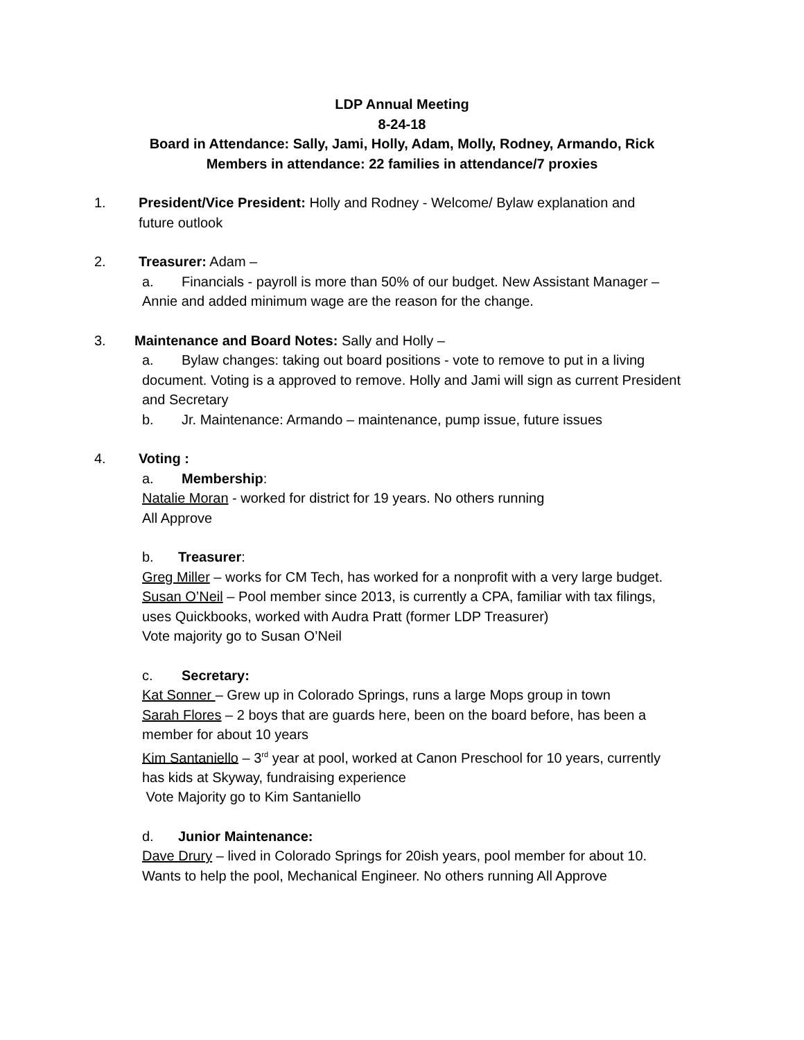LDP Annual Meeting
8-24-18
Board in Attendance: Sally, Jami, Holly, Adam, Molly, Rodney, Armando, Rick
Members in attendance: 22 families in attendance/7 proxies
1. President/Vice President: Holly and Rodney - Welcome/ Bylaw explanation and
future outlook
2. Treasurer: Adam –
a. Financials - payroll is more than 50% of our budget. New Assistant Manager –
Annie and added minimum wage are the reason for the change.
3. Maintenance and Board Notes: Sally and Holly –
a. Bylaw changes: taking out board positions - vote to remove to put in a living
document. Voting is a approved to remove. Holly and Jami will sign as current President
and Secretary
b. Jr. Maintenance: Armando – maintenance, pump issue, future issues
4. Voting :
a. Membership:
Natalie Moran - worked for district for 19 years. No others running
All Approve
b. Treasurer:
Greg Miller – works for CM Tech, has worked for a nonprofit with a very large budget.
Susan O’Neil – Pool member since 2013, is currently a CPA, familiar with tax filings,
uses Quickbooks, worked with Audra Pratt (former LDP Treasurer)
Vote majority go to Susan O’Neil
c. Secretary:
Kat Sonner – Grew up in Colorado Springs, runs a large Mops group in town
Sarah Flores – 2 boys that are guards here, been on the board before, has been a
member for about 10 years
Kim Santaniello – 3<sup>rd</sup> year at pool, worked at Canon Preschool for 10 years, currently
has kids at Skyway, fundraising experience
Vote Majority go to Kim Santaniello
d. Junior Maintenance:
Dave Drury – lived in Colorado Springs for 20ish years, pool member for about 10.
Wants to help the pool, Mechanical Engineer. No others running All Approve